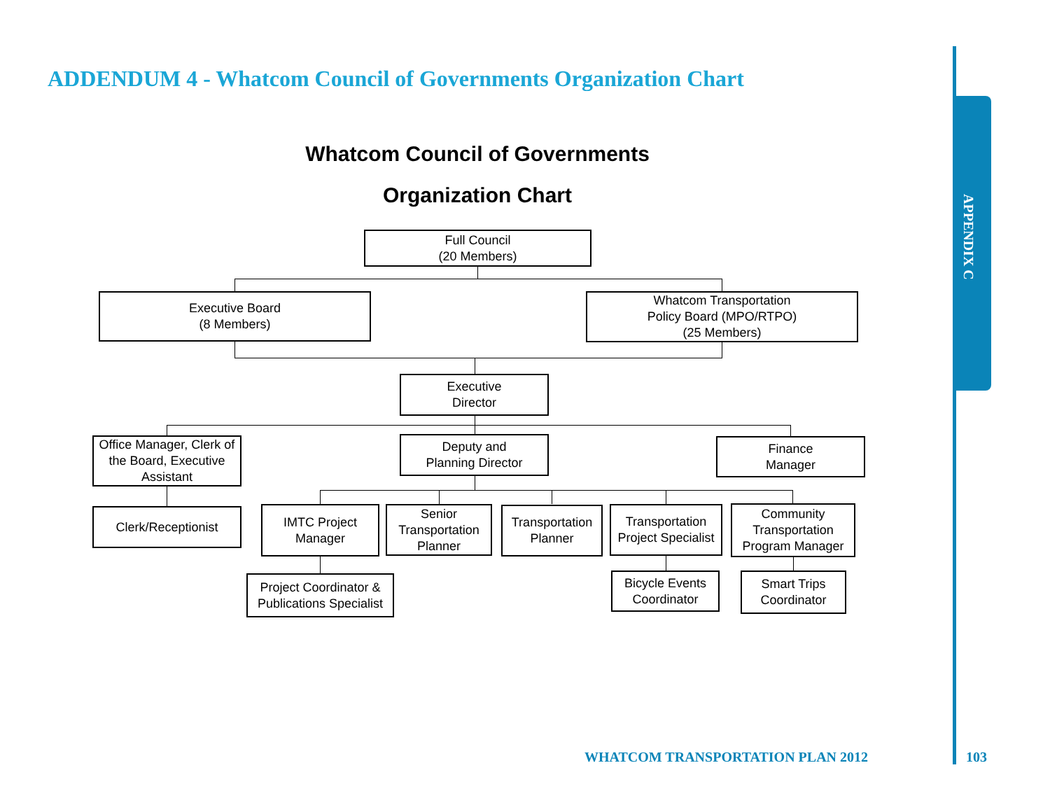ADDENDUM 4 - Whatcom Council of Governments Organization Chart
APPENDIX C
Whatcom Council of Governments
Organization Chart
Full Council
(20 Members)
Executive Board
(8 Members)
Whatcom Transportation
Policy Board (MPO/RTPO)
(25 Members)
Executive
Director
Office Manager, Clerk of the Board, Executive Assistant
Deputy and
Planning Director
Finance
Manager
Clerk/Receptionist
IMTC Project
Manager
Senior Transportation Planner
Transportation
Planner
Transportation Project Specialist
Community Transportation Program Manager
Project Coordinator &
Publications Specialist
Bicycle Events
Coordinator
Smart Trips
Coordinator
WHATCOM TRANSPORTATION PLAN 2012
103